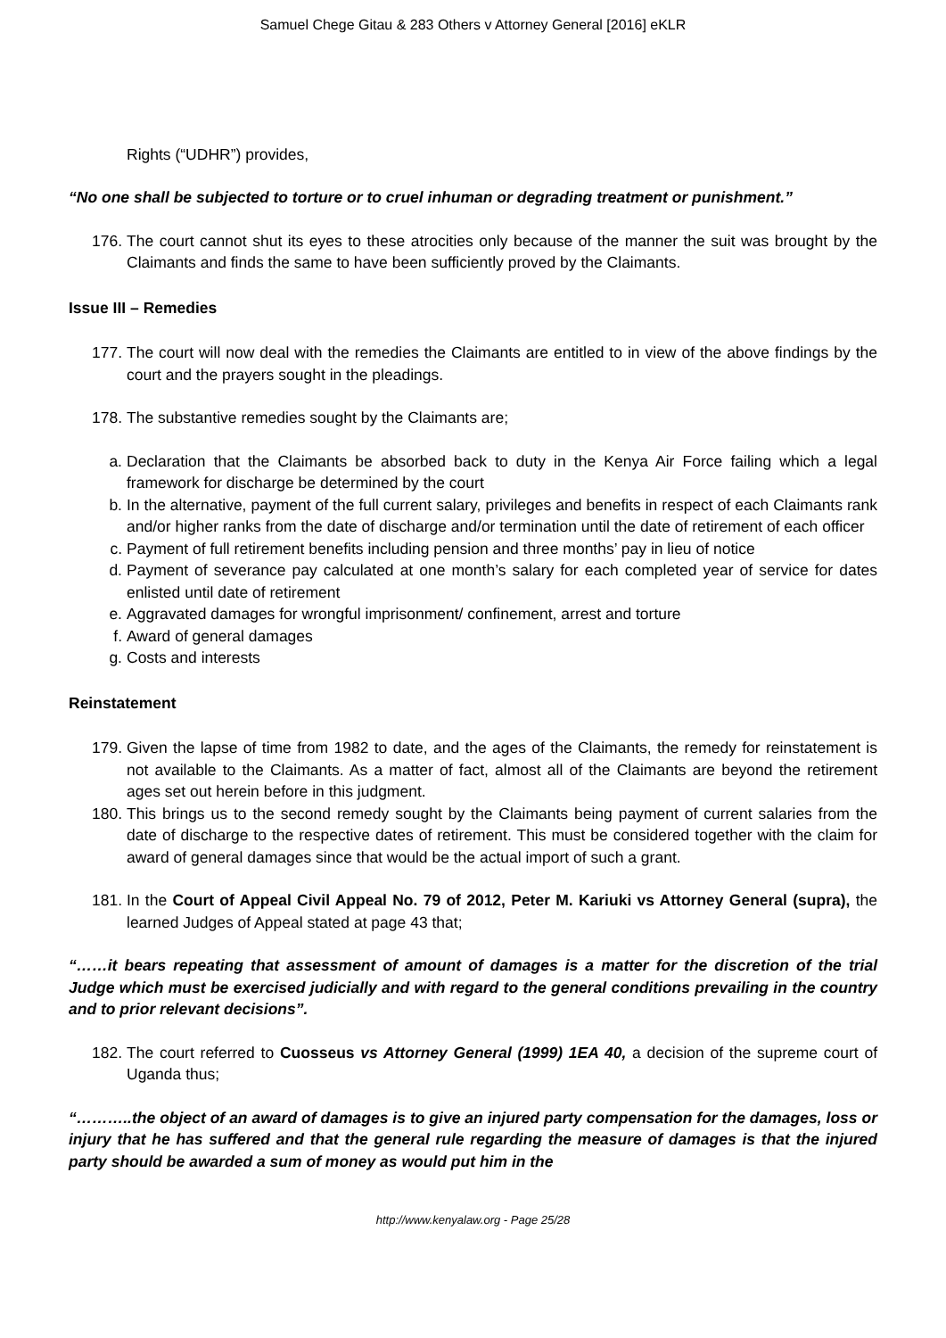Samuel Chege Gitau & 283 Others v Attorney General [2016] eKLR
Rights (“UDHR”) provides,
“No one shall be subjected to torture or to cruel inhuman or degrading treatment or punishment.”
176. The court cannot shut its eyes to these atrocities only because of the manner the suit was brought by the Claimants and finds the same to have been sufficiently proved by the Claimants.
Issue III – Remedies
177. The court will now deal with the remedies the Claimants are entitled to in view of the above findings by the court and the prayers sought in the pleadings.
178. The substantive remedies sought by the Claimants are;
a. Declaration that the Claimants be absorbed back to duty in the Kenya Air Force failing which a legal framework for discharge be determined by the court
b. In the alternative, payment of the full current salary, privileges and benefits in respect of each Claimants rank and/or higher ranks from the date of discharge and/or termination until the date of retirement of each officer
c. Payment of full retirement benefits including pension and three months’ pay in lieu of notice
d. Payment of severance pay calculated at one month’s salary for each completed year of service for dates enlisted until date of retirement
e. Aggravated damages for wrongful imprisonment/ confinement, arrest and torture
f. Award of general damages
g. Costs and interests
Reinstatement
179. Given the lapse of time from 1982 to date, and the ages of the Claimants, the remedy for reinstatement is not available to the Claimants. As a matter of fact, almost all of the Claimants are beyond the retirement ages set out herein before in this judgment.
180. This brings us to the second remedy sought by the Claimants being payment of current salaries from the date of discharge to the respective dates of retirement. This must be considered together with the claim for award of general damages since that would be the actual import of such a grant.
181. In the Court of Appeal Civil Appeal No. 79 of 2012, Peter M. Kariuki vs Attorney General (supra), the learned Judges of Appeal stated at page 43 that;
“……it bears repeating that assessment of amount of damages is a matter for the discretion of the trial Judge which must be exercised judicially and with regard to the general conditions prevailing in the country and to prior relevant decisions”.
182. The court referred to Cuosseus vs Attorney General (1999) 1EA 40, a decision of the supreme court of Uganda thus;
“………..the object of an award of damages is to give an injured party compensation for the damages, loss or injury that he has suffered and that the general rule regarding the measure of damages is that the injured party should be awarded a sum of money as would put him in the
http://www.kenyalaw.org - Page 25/28